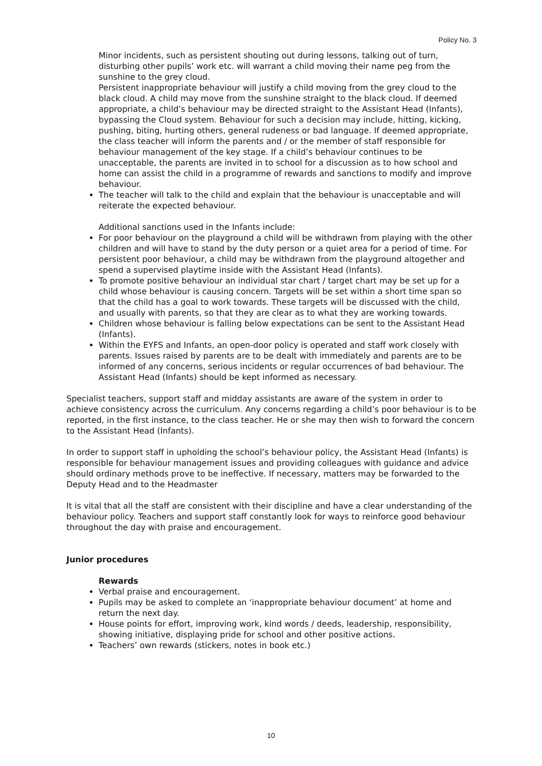Policy No. 3
Minor incidents, such as persistent shouting out during lessons, talking out of turn, disturbing other pupils’ work etc. will warrant a child moving their name peg from the sunshine to the grey cloud.
Persistent inappropriate behaviour will justify a child moving from the grey cloud to the black cloud. A child may move from the sunshine straight to the black cloud. If deemed appropriate, a child’s behaviour may be directed straight to the Assistant Head (Infants), bypassing the Cloud system. Behaviour for such a decision may include, hitting, kicking, pushing, biting, hurting others, general rudeness or bad language. If deemed appropriate, the class teacher will inform the parents and / or the member of staff responsible for behaviour management of the key stage. If a child’s behaviour continues to be unacceptable, the parents are invited in to school for a discussion as to how school and home can assist the child in a programme of rewards and sanctions to modify and improve behaviour.
The teacher will talk to the child and explain that the behaviour is unacceptable and will reiterate the expected behaviour.
Additional sanctions used in the Infants include:
For poor behaviour on the playground a child will be withdrawn from playing with the other children and will have to stand by the duty person or a quiet area for a period of time. For persistent poor behaviour, a child may be withdrawn from the playground altogether and spend a supervised playtime inside with the Assistant Head (Infants).
To promote positive behaviour an individual star chart / target chart may be set up for a child whose behaviour is causing concern. Targets will be set within a short time span so that the child has a goal to work towards. These targets will be discussed with the child, and usually with parents, so that they are clear as to what they are working towards.
Children whose behaviour is falling below expectations can be sent to the Assistant Head (Infants).
Within the EYFS and Infants, an open-door policy is operated and staff work closely with parents. Issues raised by parents are to be dealt with immediately and parents are to be informed of any concerns, serious incidents or regular occurrences of bad behaviour. The Assistant Head (Infants) should be kept informed as necessary.
Specialist teachers, support staff and midday assistants are aware of the system in order to achieve consistency across the curriculum. Any concerns regarding a child’s poor behaviour is to be reported, in the first instance, to the class teacher. He or she may then wish to forward the concern to the Assistant Head (Infants).
In order to support staff in upholding the school’s behaviour policy, the Assistant Head (Infants) is responsible for behaviour management issues and providing colleagues with guidance and advice should ordinary methods prove to be ineffective. If necessary, matters may be forwarded to the Deputy Head and to the Headmaster
It is vital that all the staff are consistent with their discipline and have a clear understanding of the behaviour policy. Teachers and support staff constantly look for ways to reinforce good behaviour throughout the day with praise and encouragement.
Junior procedures
Rewards
Verbal praise and encouragement.
Pupils may be asked to complete an ‘inappropriate behaviour document’ at home and return the next day.
House points for effort, improving work, kind words / deeds, leadership, responsibility, showing initiative, displaying pride for school and other positive actions.
Teachers’ own rewards (stickers, notes in book etc.)
10